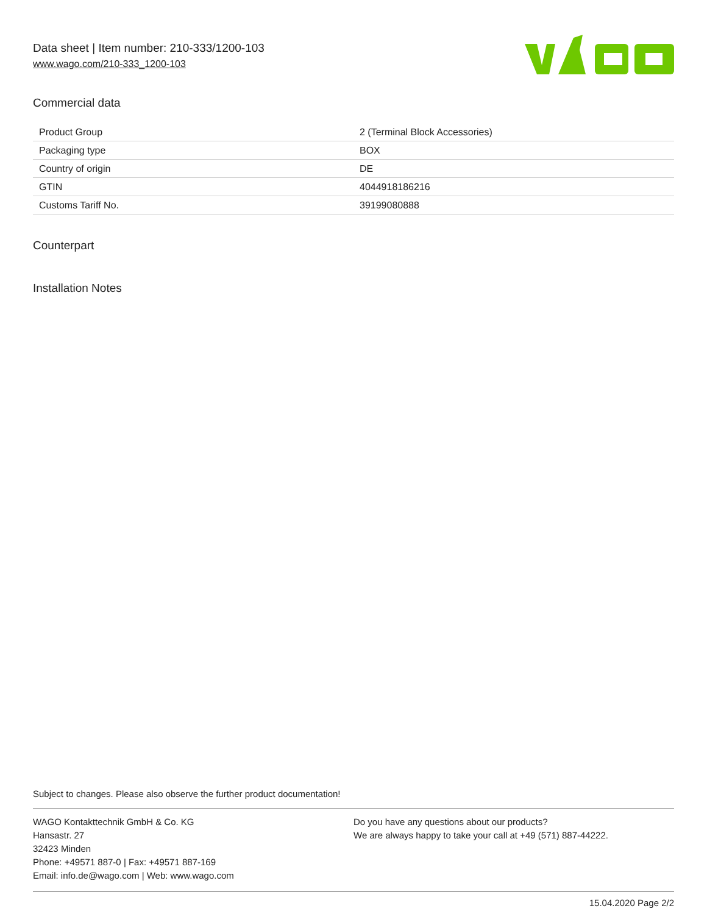Data sheet | Item number: 210-333/1200-103
www.wago.com/210-333_1200-103
Commercial data
| Product Group | 2 (Terminal Block Accessories) |
| Packaging type | BOX |
| Country of origin | DE |
| GTIN | 4044918186216 |
| Customs Tariff No. | 39199080888 |
Counterpart
Installation Notes
Subject to changes. Please also observe the further product documentation!
WAGO Kontakttechnik GmbH & Co. KG
Hansastr. 27
32423 Minden
Phone: +49571 887-0 | Fax: +49571 887-169
Email: info.de@wago.com | Web: www.wago.com
Do you have any questions about our products?
We are always happy to take your call at +49 (571) 887-44222.
15.04.2020 Page 2/2